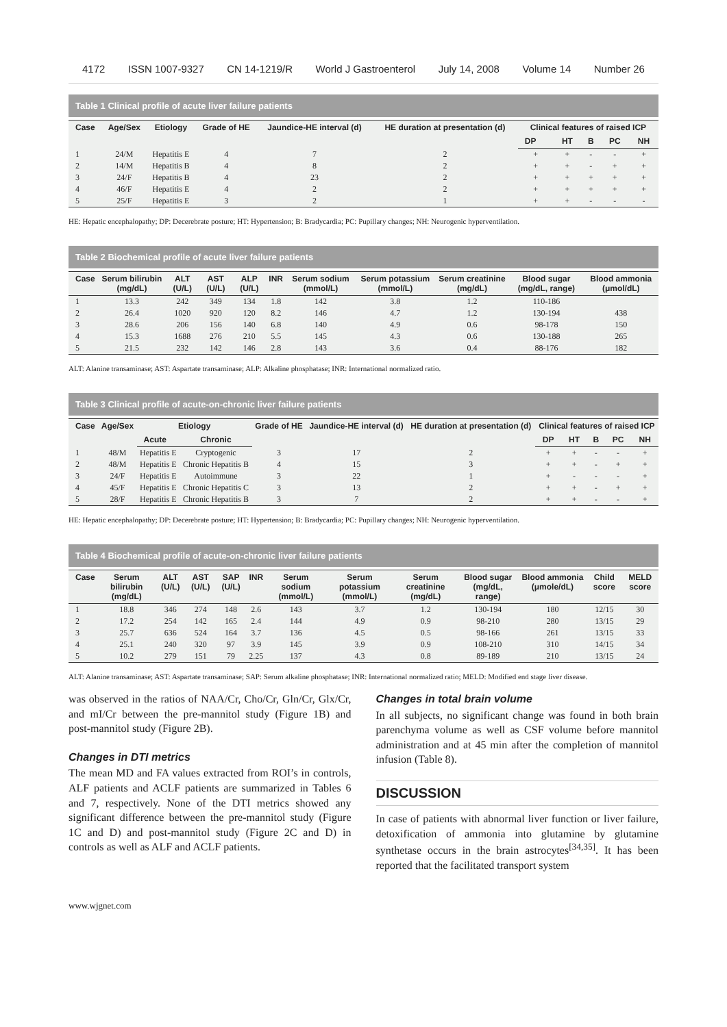4172 ISSN 1007-9327 CN 14-1219/R World J Gastroenterol July 14, 2008 Volume 14 Number 26
Table 1 Clinical profile of acute liver failure patients
| Case | Age/Sex | Etiology | Grade of HE | Jaundice-HE interval (d) | HE duration at presentation (d) | Clinical features of raised ICP | | | | |
| --- | --- | --- | --- | --- | --- | --- | --- | --- | --- | --- |
| | | | | | | DP | HT | B | PC | NH |
| 1 | 24/M | Hepatitis E | 4 | 7 | 2 | + | + | - | - | + |
| 2 | 14/M | Hepatitis B | 4 | 8 | 2 | + | + | - | + | + |
| 3 | 24/F | Hepatitis B | 4 | 23 | 2 | + | + | + | + | + |
| 4 | 46/F | Hepatitis E | 4 | 2 | 2 | + | + | + | + | + |
| 5 | 25/F | Hepatitis E | 3 | 2 | 1 | + | + | - | - | - |
HE: Hepatic encephalopathy; DP: Decerebrate posture; HT: Hypertension; B: Bradycardia; PC: Pupillary changes; NH: Neurogenic hyperventilation.
Table 2 Biochemical profile of acute liver failure patients
| Case | Serum bilirubin (mg/dL) | ALT (U/L) | AST (U/L) | ALP (U/L) | INR | Serum sodium (mmol/L) | Serum potassium (mmol/L) | Serum creatinine (mg/dL) | Blood sugar (mg/dL, range) | Blood ammonia (μmol/dL) |
| --- | --- | --- | --- | --- | --- | --- | --- | --- | --- | --- |
| 1 | 13.3 | 242 | 349 | 134 | 1.8 | 142 | 3.8 | 1.2 | 110-186 | |
| 2 | 26.4 | 1020 | 920 | 120 | 8.2 | 146 | 4.7 | 1.2 | 130-194 | 438 |
| 3 | 28.6 | 206 | 156 | 140 | 6.8 | 140 | 4.9 | 0.6 | 98-178 | 150 |
| 4 | 15.3 | 1688 | 276 | 210 | 5.5 | 145 | 4.3 | 0.6 | 130-188 | 265 |
| 5 | 21.5 | 232 | 142 | 146 | 2.8 | 143 | 3.6 | 0.4 | 88-176 | 182 |
ALT: Alanine transaminase; AST: Aspartate transaminase; ALP: Alkaline phosphatase; INR: International normalized ratio.
Table 3 Clinical profile of acute-on-chronic liver failure patients
| Case | Age/Sex | Etiology | | Grade of HE | Jaundice-HE interval (d) | HE duration at presentation (d) | Clinical features of raised ICP | | | | |
| --- | --- | --- | --- | --- | --- | --- | --- | --- | --- | --- | --- |
| | | Acute | Chronic | | | | DP | HT | B | PC | NH |
| 1 | 48/M | Hepatitis E | Cryptogenic | 3 | 17 | 2 | + | + | - | - | + |
| 2 | 48/M | Hepatitis E | Chronic Hepatitis B | 4 | 15 | 3 | + | + | - | + | + |
| 3 | 24/F | Hepatitis E | Autoimmune | 3 | 22 | 1 | + | - | - | - | + |
| 4 | 45/F | Hepatitis E | Chronic Hepatitis C | 3 | 13 | 2 | + | + | - | + | + |
| 5 | 28/F | Hepatitis E | Chronic Hepatitis B | 3 | 7 | 2 | + | + | - | - | + |
HE: Hepatic encephalopathy; DP: Decerebrate posture; HT: Hypertension; B: Bradycardia; PC: Pupillary changes; NH: Neurogenic hyperventilation.
Table 4 Biochemical profile of acute-on-chronic liver failure patients
| Case | Serum bilirubin (mg/dL) | ALT (U/L) | AST (U/L) | SAP (U/L) | INR | Serum sodium (mmol/L) | Serum potassium (mmol/L) | Serum creatinine (mg/dL) | Blood sugar (mg/dL, range) | Blood ammonia (μmole/dL) | Child score | MELD score |
| --- | --- | --- | --- | --- | --- | --- | --- | --- | --- | --- | --- | --- |
| 1 | 18.8 | 346 | 274 | 148 | 2.6 | 143 | 3.7 | 1.2 | 130-194 | 180 | 12/15 | 30 |
| 2 | 17.2 | 254 | 142 | 165 | 2.4 | 144 | 4.9 | 0.9 | 98-210 | 280 | 13/15 | 29 |
| 3 | 25.7 | 636 | 524 | 164 | 3.7 | 136 | 4.5 | 0.5 | 98-166 | 261 | 13/15 | 33 |
| 4 | 25.1 | 240 | 320 | 97 | 3.9 | 145 | 3.9 | 0.9 | 108-210 | 310 | 14/15 | 34 |
| 5 | 10.2 | 279 | 151 | 79 | 2.25 | 137 | 4.3 | 0.8 | 89-189 | 210 | 13/15 | 24 |
ALT: Alanine transaminase; AST: Aspartate transaminase; SAP: Serum alkaline phosphatase; INR: International normalized ratio; MELD: Modified end stage liver disease.
was observed in the ratios of NAA/Cr, Cho/Cr, Gln/Cr, Glx/Cr, and mI/Cr between the pre-mannitol study (Figure 1B) and post-mannitol study (Figure 2B).
Changes in DTI metrics
The mean MD and FA values extracted from ROI’s in controls, ALF patients and ACLF patients are summarized in Tables 6 and 7, respectively. None of the DTI metrics showed any significant difference between the pre-mannitol study (Figure 1C and D) and post-mannitol study (Figure 2C and D) in controls as well as ALF and ACLF patients.
Changes in total brain volume
In all subjects, no significant change was found in both brain parenchyma volume as well as CSF volume before mannitol administration and at 45 min after the completion of mannitol infusion (Table 8).
DISCUSSION
In case of patients with abnormal liver function or liver failure, detoxification of ammonia into glutamine by glutamine synthetase occurs in the brain astrocytes<sup>[34,35]</sup>. It has been reported that the facilitated transport system
www.wjgnet.com